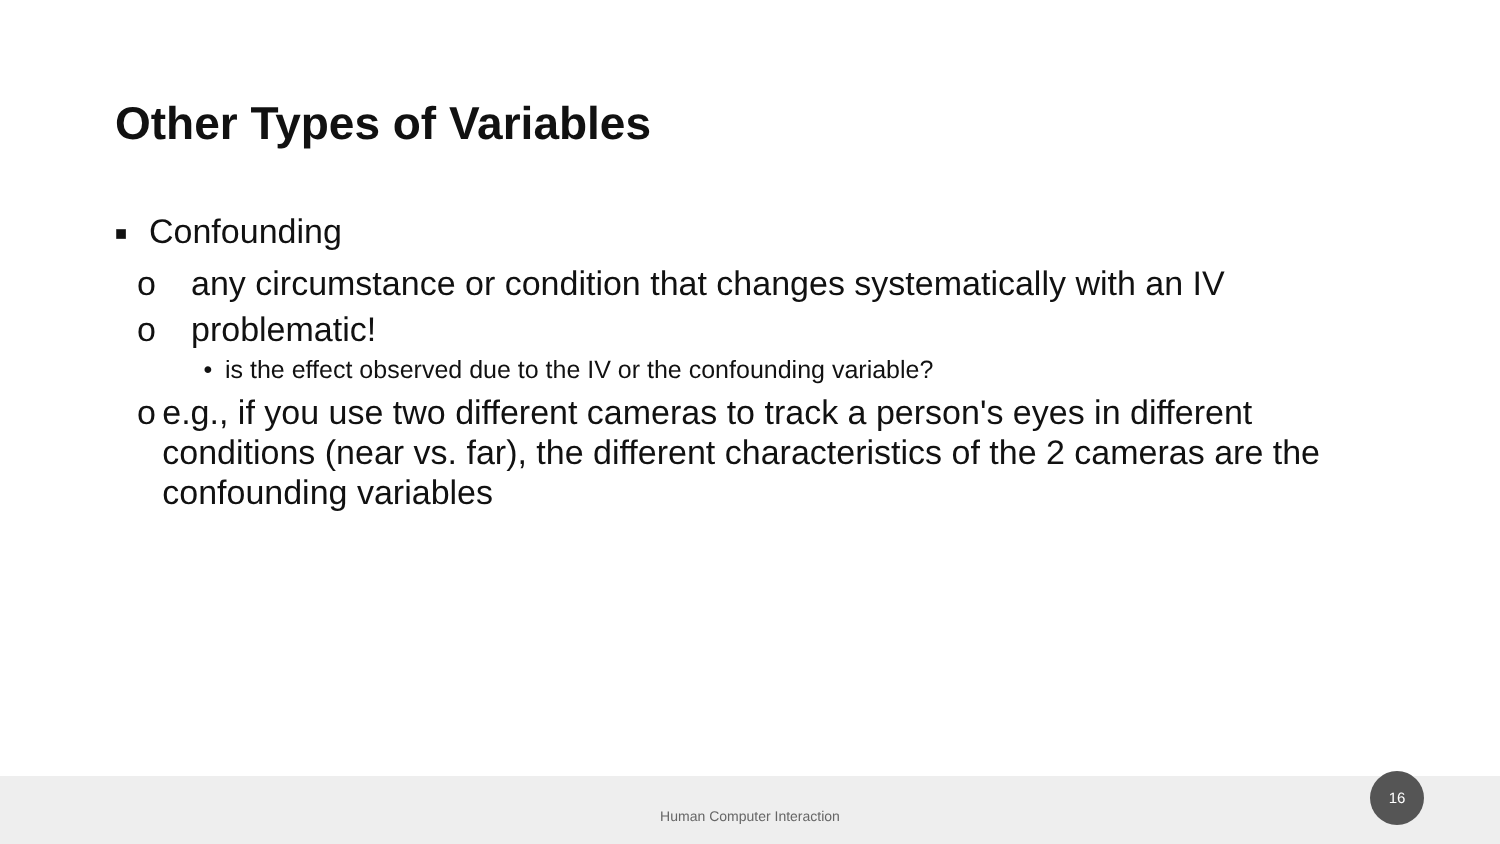Other Types of Variables
■ Confounding
o any circumstance or condition that changes systematically with an IV
o problematic!
• is the effect observed due to the IV or the confounding variable?
o e.g., if you use two different cameras to track a person's eyes in different conditions (near vs. far), the different characteristics of the 2 cameras are the confounding variables
Human Computer Interaction 16